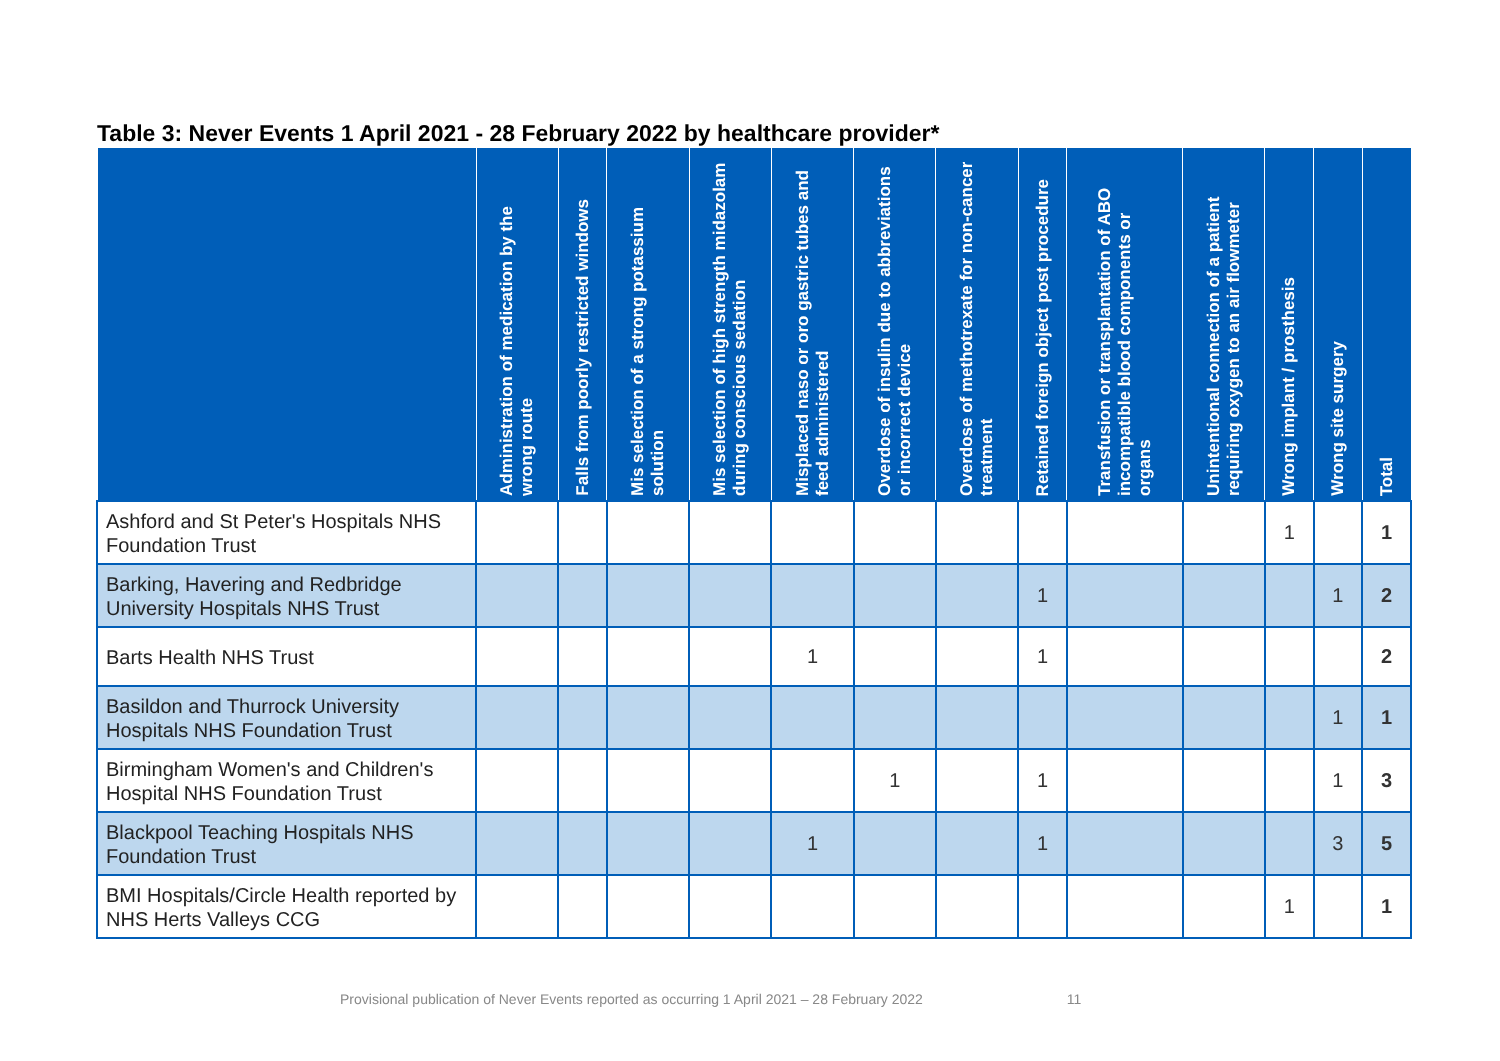Table 3: Never Events 1 April 2021 - 28 February 2022 by healthcare provider*
| | Administration of medication by the wrong route | Falls from poorly restricted windows | Mis selection of a strong potassium solution | Mis selection of high strength midazolam during conscious sedation | Misplaced naso or oro gastric tubes and feed administered | Overdose of insulin due to abbreviations or incorrect device | Overdose of methotrexate for non-cancer treatment | Retained foreign object post procedure | Transfusion or transplantation of ABO incompatible blood components or organs | Unintentional connection of a patient requiring oxygen to an air flowmeter | Wrong implant / prosthesis | Wrong site surgery | Total |
| --- | --- | --- | --- | --- | --- | --- | --- | --- | --- | --- | --- | --- | --- |
| Ashford and St Peter's Hospitals NHS Foundation Trust | | | | | | | | | | | 1 | | 1 |
| Barking, Havering and Redbridge University Hospitals NHS Trust | | | | | | | | 1 | | | | 1 | 2 |
| Barts Health NHS Trust | | | | | 1 | | | 1 | | | | | 2 |
| Basildon and Thurrock University Hospitals NHS Foundation Trust | | | | | | | | | | | | 1 | 1 |
| Birmingham Women's and Children's Hospital NHS Foundation Trust | | | | | | 1 | | 1 | | | | 1 | 3 |
| Blackpool Teaching Hospitals NHS Foundation Trust | | | | | 1 | | | 1 | | | | 3 | 5 |
| BMI Hospitals/Circle Health reported by NHS Herts Valleys CCG | | | | | | | | | | | 1 | | 1 |
Provisional publication of Never Events reported as occurring 1 April 2021 – 28 February 2022 11